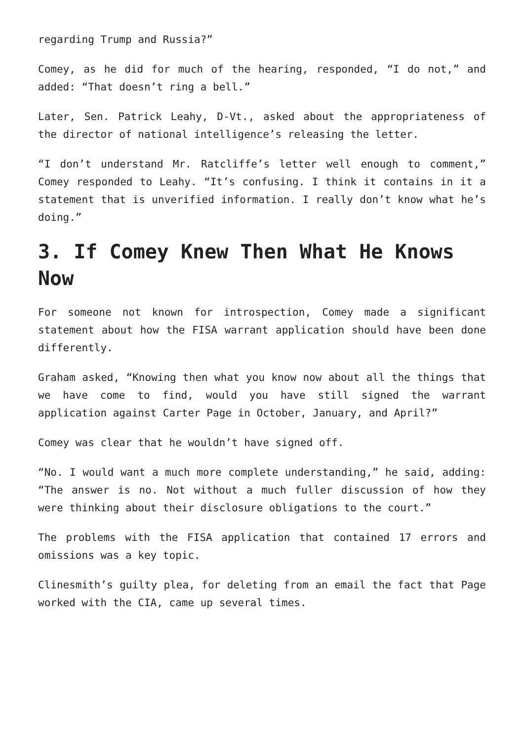regarding Trump and Russia?”
Comey, as he did for much of the hearing, responded, “I do not,” and added: “That doesn’t ring a bell.”
Later, Sen. Patrick Leahy, D-Vt., asked about the appropriateness of the director of national intelligence’s releasing the letter.
“I don’t understand Mr. Ratcliffe’s letter well enough to comment,” Comey responded to Leahy. “It’s confusing. I think it contains in it a statement that is unverified information. I really don’t know what he’s doing.”
3. If Comey Knew Then What He Knows Now
For someone not known for introspection, Comey made a significant statement about how the FISA warrant application should have been done differently.
Graham asked, “Knowing then what you know now about all the things that we have come to find, would you have still signed the warrant application against Carter Page in October, January, and April?”
Comey was clear that he wouldn’t have signed off.
“No. I would want a much more complete understanding,” he said, adding: “The answer is no. Not without a much fuller discussion of how they were thinking about their disclosure obligations to the court.”
The problems with the FISA application that contained 17 errors and omissions was a key topic.
Clinesmith’s guilty plea, for deleting from an email the fact that Page worked with the CIA, came up several times.